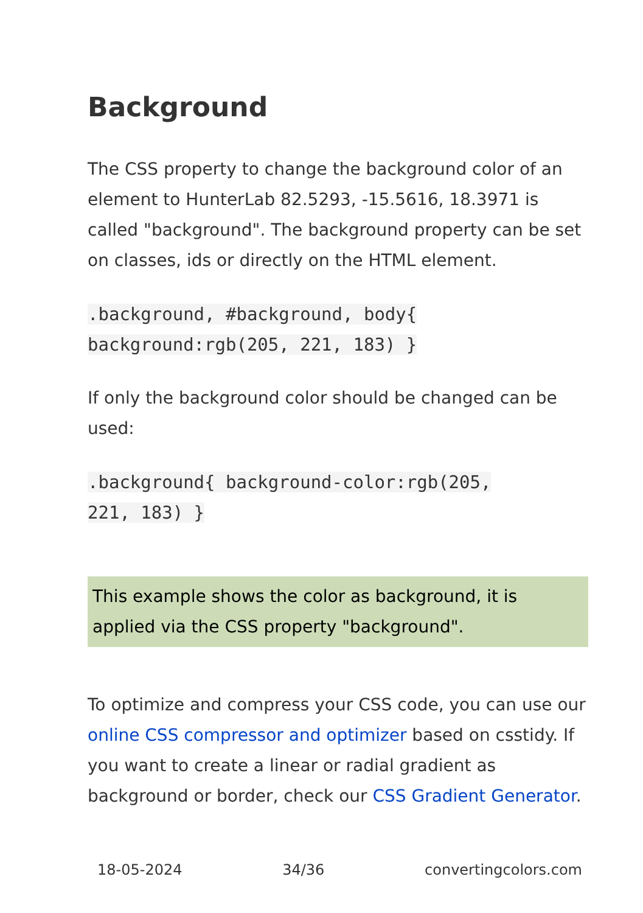Background
The CSS property to change the background color of an element to HunterLab 82.5293, -15.5616, 18.3971 is called "background". The background property can be set on classes, ids or directly on the HTML element.
.background, #background, body{
background:rgb(205, 221, 183) }
If only the background color should be changed can be used:
.background{ background-color:rgb(205,
221, 183) }
This example shows the color as background, it is applied via the CSS property "background".
To optimize and compress your CSS code, you can use our online CSS compressor and optimizer based on csstidy. If you want to create a linear or radial gradient as background or border, check our CSS Gradient Generator.
18-05-2024 34/36 convertingcolors.com